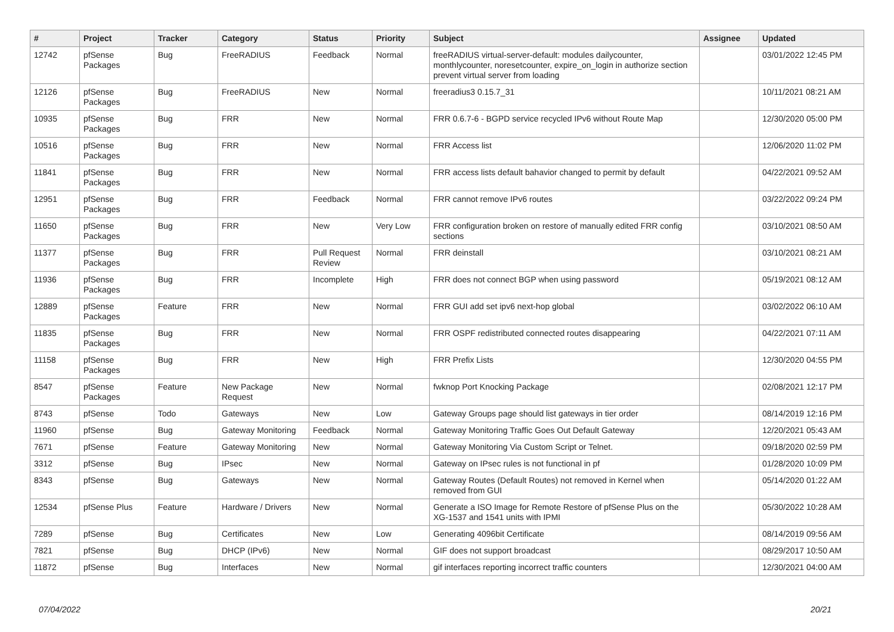| # | Project | Tracker | Category | Status | Priority | Subject | Assignee | Updated |
| --- | --- | --- | --- | --- | --- | --- | --- | --- |
| 12742 | pfSense Packages | Bug | FreeRADIUS | Feedback | Normal | freeRADIUS virtual-server-default: modules dailycounter, monthlycounter, noresetcounter, expire_on_login in authorize section prevent virtual server from loading | | 03/01/2022 12:45 PM |
| 12126 | pfSense Packages | Bug | FreeRADIUS | New | Normal | freeradius3 0.15.7_31 | | 10/11/2021 08:21 AM |
| 10935 | pfSense Packages | Bug | FRR | New | Normal | FRR 0.6.7-6 - BGPD service recycled IPv6 without Route Map | | 12/30/2020 05:00 PM |
| 10516 | pfSense Packages | Bug | FRR | New | Normal | FRR Access list | | 12/06/2020 11:02 PM |
| 11841 | pfSense Packages | Bug | FRR | New | Normal | FRR access lists default bahavior changed to permit by default | | 04/22/2021 09:52 AM |
| 12951 | pfSense Packages | Bug | FRR | Feedback | Normal | FRR cannot remove IPv6 routes | | 03/22/2022 09:24 PM |
| 11650 | pfSense Packages | Bug | FRR | New | Very Low | FRR configuration broken on restore of manually edited FRR config sections | | 03/10/2021 08:50 AM |
| 11377 | pfSense Packages | Bug | FRR | Pull Request Review | Normal | FRR deinstall | | 03/10/2021 08:21 AM |
| 11936 | pfSense Packages | Bug | FRR | Incomplete | High | FRR does not connect BGP when using password | | 05/19/2021 08:12 AM |
| 12889 | pfSense Packages | Feature | FRR | New | Normal | FRR GUI add set ipv6 next-hop global | | 03/02/2022 06:10 AM |
| 11835 | pfSense Packages | Bug | FRR | New | Normal | FRR OSPF redistributed connected routes disappearing | | 04/22/2021 07:11 AM |
| 11158 | pfSense Packages | Bug | FRR | New | High | FRR Prefix Lists | | 12/30/2020 04:55 PM |
| 8547 | pfSense Packages | Feature | New Package Request | New | Normal | fwknop Port Knocking Package | | 02/08/2021 12:17 PM |
| 8743 | pfSense | Todo | Gateways | New | Low | Gateway Groups page should list gateways in tier order | | 08/14/2019 12:16 PM |
| 11960 | pfSense | Bug | Gateway Monitoring | Feedback | Normal | Gateway Monitoring Traffic Goes Out Default Gateway | | 12/20/2021 05:43 AM |
| 7671 | pfSense | Feature | Gateway Monitoring | New | Normal | Gateway Monitoring Via Custom Script or Telnet. | | 09/18/2020 02:59 PM |
| 3312 | pfSense | Bug | IPsec | New | Normal | Gateway on IPsec rules is not functional in pf | | 01/28/2020 10:09 PM |
| 8343 | pfSense | Bug | Gateways | New | Normal | Gateway Routes (Default Routes) not removed in Kernel when removed from GUI | | 05/14/2020 01:22 AM |
| 12534 | pfSense Plus | Feature | Hardware / Drivers | New | Normal | Generate a ISO Image for Remote Restore of pfSense Plus on the XG-1537 and 1541 units with IPMI | | 05/30/2022 10:28 AM |
| 7289 | pfSense | Bug | Certificates | New | Low | Generating 4096bit Certificate | | 08/14/2019 09:56 AM |
| 7821 | pfSense | Bug | DHCP (IPv6) | New | Normal | GIF does not support broadcast | | 08/29/2017 10:50 AM |
| 11872 | pfSense | Bug | Interfaces | New | Normal | gif interfaces reporting incorrect traffic counters | | 12/30/2021 04:00 AM |
07/04/2022 20/21